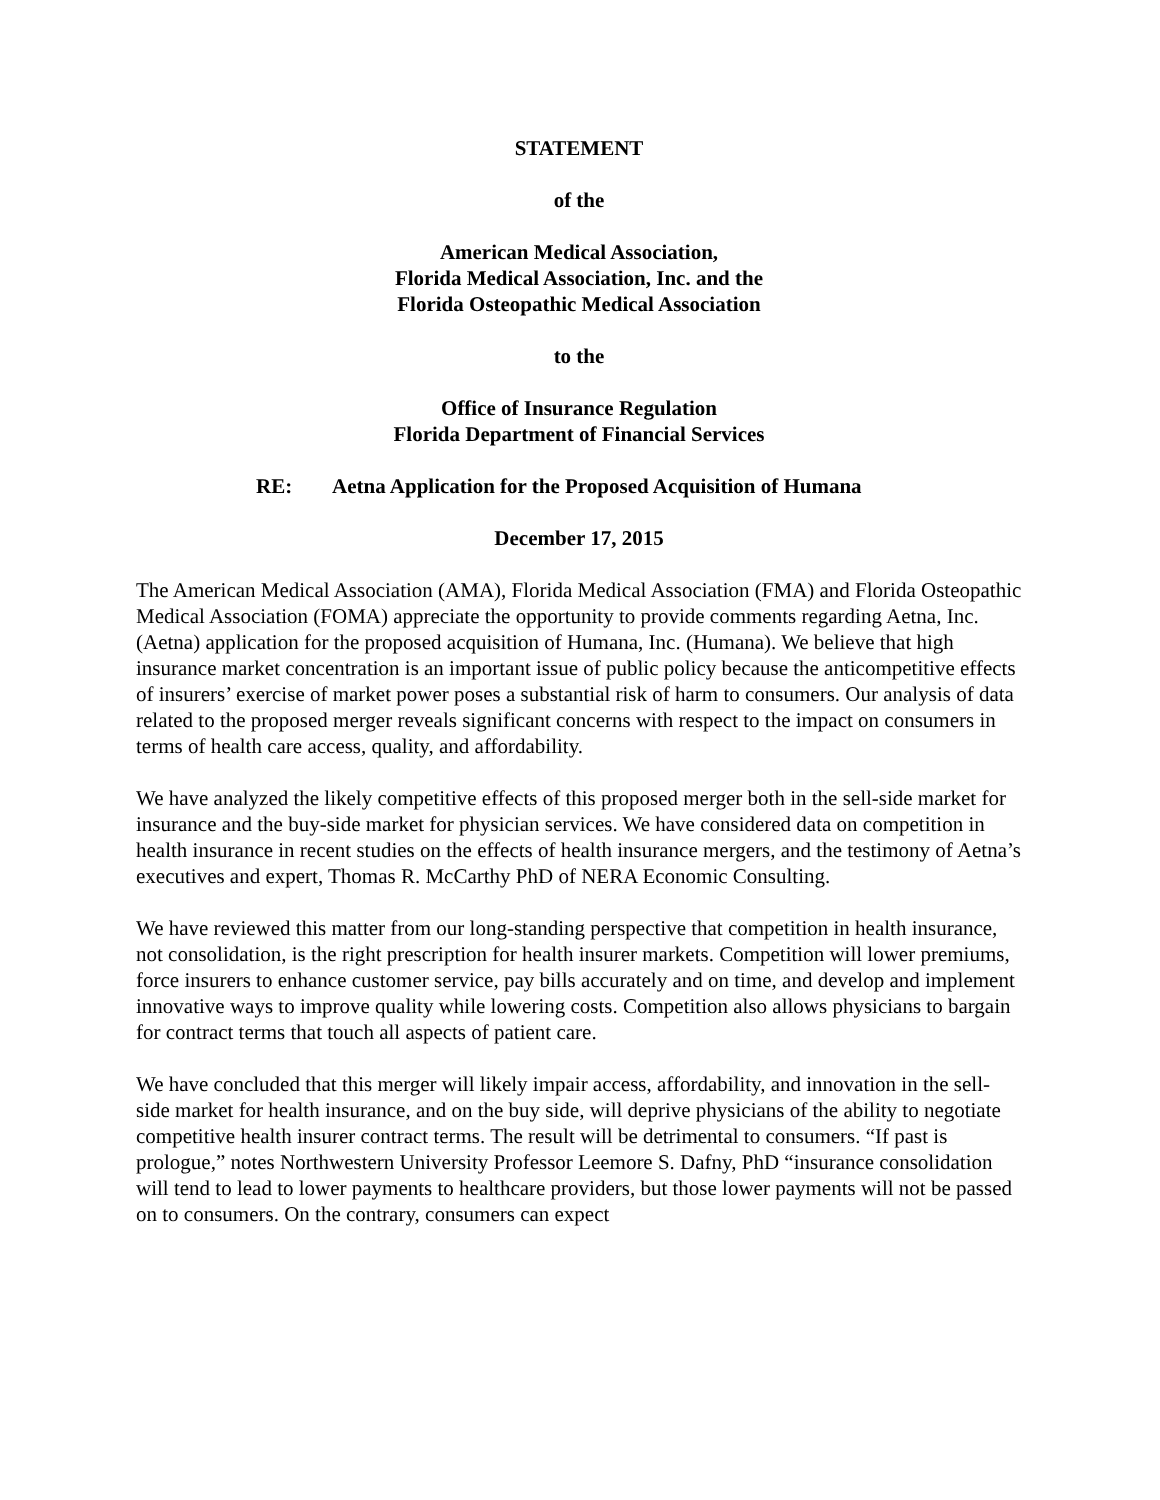STATEMENT
of the
American Medical Association,
Florida Medical Association, Inc. and the
Florida Osteopathic Medical Association
to the
Office of Insurance Regulation
Florida Department of Financial Services
RE: Aetna Application for the Proposed Acquisition of Humana
December 17, 2015
The American Medical Association (AMA), Florida Medical Association (FMA) and Florida Osteopathic Medical Association (FOMA) appreciate the opportunity to provide comments regarding Aetna, Inc. (Aetna) application for the proposed acquisition of Humana, Inc. (Humana). We believe that high insurance market concentration is an important issue of public policy because the anticompetitive effects of insurers’ exercise of market power poses a substantial risk of harm to consumers. Our analysis of data related to the proposed merger reveals significant concerns with respect to the impact on consumers in terms of health care access, quality, and affordability.
We have analyzed the likely competitive effects of this proposed merger both in the sell-side market for insurance and the buy-side market for physician services. We have considered data on competition in health insurance in recent studies on the effects of health insurance mergers, and the testimony of Aetna’s executives and expert, Thomas R. McCarthy PhD of NERA Economic Consulting.
We have reviewed this matter from our long-standing perspective that competition in health insurance, not consolidation, is the right prescription for health insurer markets. Competition will lower premiums, force insurers to enhance customer service, pay bills accurately and on time, and develop and implement innovative ways to improve quality while lowering costs. Competition also allows physicians to bargain for contract terms that touch all aspects of patient care.
We have concluded that this merger will likely impair access, affordability, and innovation in the sell-side market for health insurance, and on the buy side, will deprive physicians of the ability to negotiate competitive health insurer contract terms. The result will be detrimental to consumers. “If past is prologue,” notes Northwestern University Professor Leemore S. Dafny, PhD “insurance consolidation will tend to lead to lower payments to healthcare providers, but those lower payments will not be passed on to consumers. On the contrary, consumers can expect